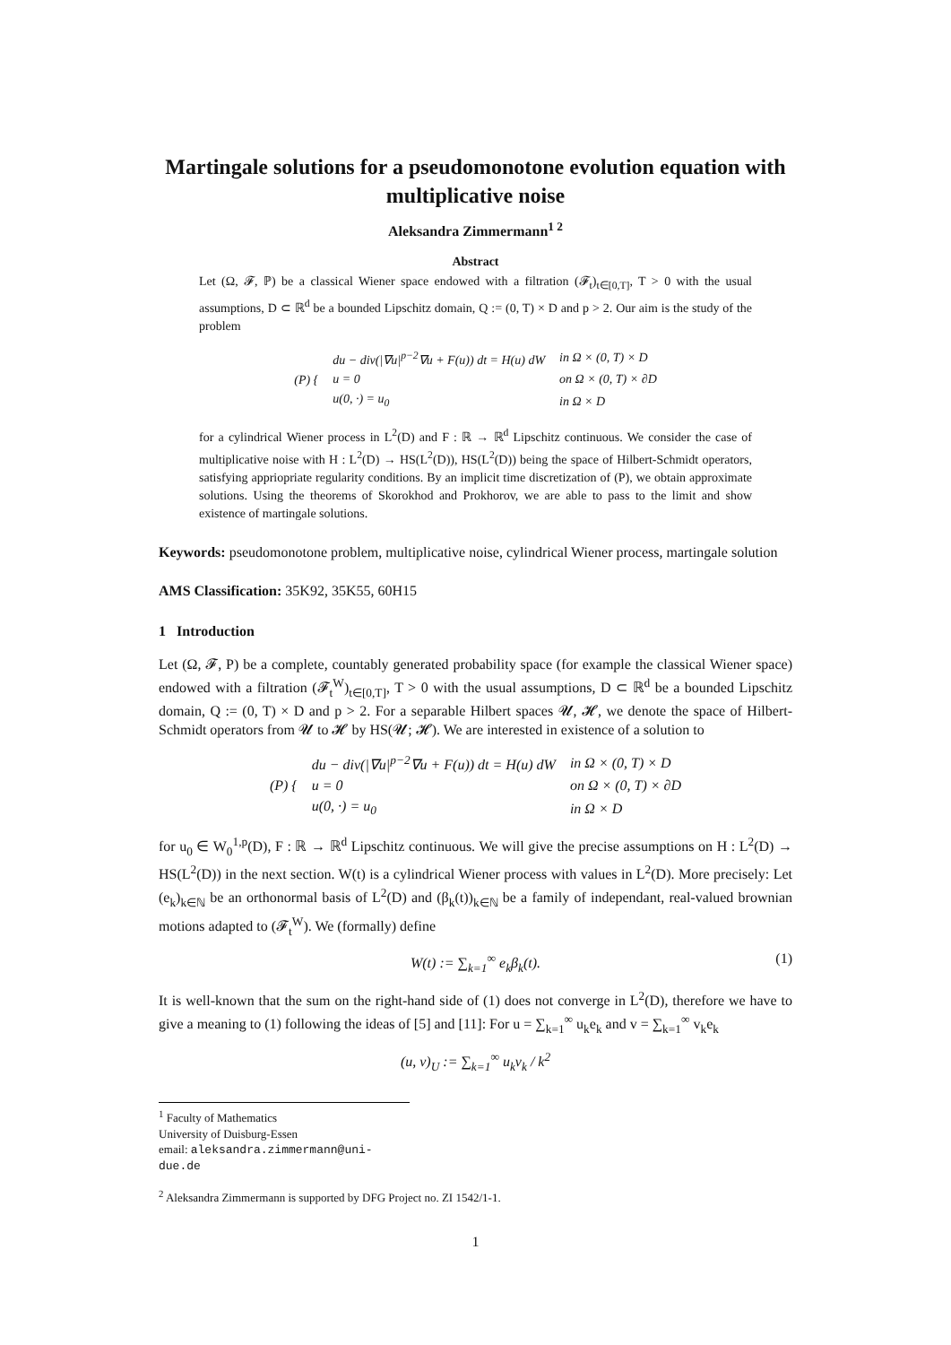Martingale solutions for a pseudomonotone evolution equation with multiplicative noise
Aleksandra Zimmermann<sup>1 2</sup>
Abstract
Let (Ω, 𝓕, ℙ) be a classical Wiener space endowed with a filtration (𝓕<sub>t</sub>)<sub>t∈[0,T]</sub>, T > 0 with the usual assumptions, D ⊂ ℝ<sup>d</sup> be a bounded Lipschitz domain, Q := (0, T) × D and p > 2. Our aim is the study of the problem
| (P) { | du − div(/∇u/<sup>p−2</sup>∇u + F(u)) dt = H(u) dW | in Ω × (0, T) × D |
| | u = 0 | on Ω × (0, T) × ∂D |
| | u(0, ·) = u<sub>0</sub> | in Ω × D |
for a cylindrical Wiener process in L<sup>2</sup>(D) and F : ℝ → ℝ<sup>d</sup> Lipschitz continuous. We consider the case of multiplicative noise with H : L<sup>2</sup>(D) → HS(L<sup>2</sup>(D)), HS(L<sup>2</sup>(D)) being the space of Hilbert-Schmidt operators, satisfying appriopriate regularity conditions. By an implicit time discretization of (P), we obtain approximate solutions. Using the theorems of Skorokhod and Prokhorov, we are able to pass to the limit and show existence of martingale solutions.
Keywords: pseudomonotone problem, multiplicative noise, cylindrical Wiener process, martingale solution
AMS Classification: 35K92, 35K55, 60H15
1 Introduction
Let (Ω, 𝓕, P) be a complete, countably generated probability space (for example the classical Wiener space) endowed with a filtration (𝓕<sub>t</sub><sup>W</sup>)<sub>t∈[0,T]</sub>, T > 0 with the usual assumptions, D ⊂ ℝ<sup>d</sup> be a bounded Lipschitz domain, Q := (0, T) × D and p > 2. For a separable Hilbert spaces 𝓤, 𝓗, we denote the space of Hilbert-Schmidt operators from 𝓤 to 𝓗 by HS(𝓤; 𝓗). We are interested in existence of a solution to
| (P) { | du − div(/∇u/<sup>p−2</sup>∇u + F(u)) dt = H(u) dW | in Ω × (0, T) × D |
| | u = 0 | on Ω × (0, T) × ∂D |
| | u(0, ·) = u<sub>0</sub> | in Ω × D |
for u<sub>0</sub> ∈ W<sub>0</sub><sup>1,p</sup>(D), F : ℝ → ℝ<sup>d</sup> Lipschitz continuous. We will give the precise assumptions on H : L<sup>2</sup>(D) → HS(L<sup>2</sup>(D)) in the next section. W(t) is a cylindrical Wiener process with values in L<sup>2</sup>(D). More precisely: Let (e<sub>k</sub>)<sub>k∈ℕ</sub> be an orthonormal basis of L<sup>2</sup>(D) and (β<sub>k</sub>(t))<sub>k∈ℕ</sub> be a family of independant, real-valued brownian motions adapted to (𝓕<sub>t</sub><sup>W</sup>). We (formally) define
W(t) := ∑<sub>k=1</sub><sup>∞</sup> e<sub>k</sub>β<sub>k</sub>(t). (1)
It is well-known that the sum on the right-hand side of (1) does not converge in L<sup>2</sup>(D), therefore we have to give a meaning to (1) following the ideas of [5] and [11]: For u = ∑<sub>k=1</sub><sup>∞</sup> u<sub>k</sub>e<sub>k</sub> and v = ∑<sub>k=1</sub><sup>∞</sup> v<sub>k</sub>e<sub>k</sub>
(u, v)<sub>U</sub> := ∑<sub>k=1</sub><sup>∞</sup> u<sub>k</sub>v<sub>k</sub> / k<sup>2</sup>
<sup>1</sup> Faculty of Mathematics
University of Duisburg-Essen
email: aleksandra.zimmermann@uni-due.de
<sup>2</sup> Aleksandra Zimmermann is supported by DFG Project no. ZI 1542/1-1.
1